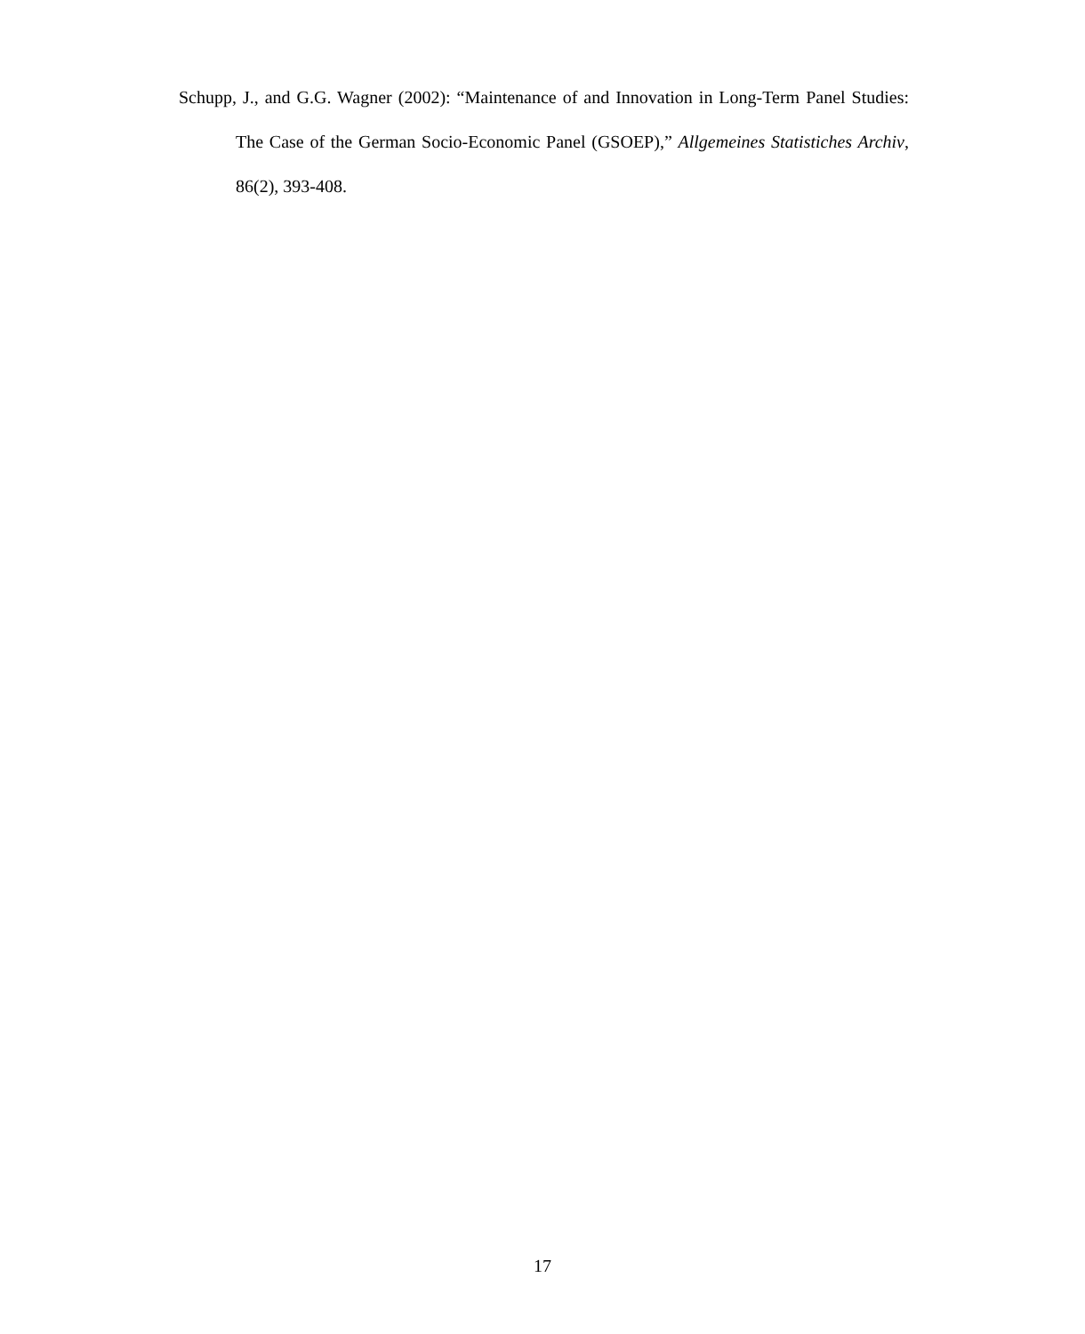Schupp, J., and G.G. Wagner (2002): “Maintenance of and Innovation in Long-Term Panel Studies: The Case of the German Socio-Economic Panel (GSOEP),” Allgemeines Statistiches Archiv, 86(2), 393-408.
17